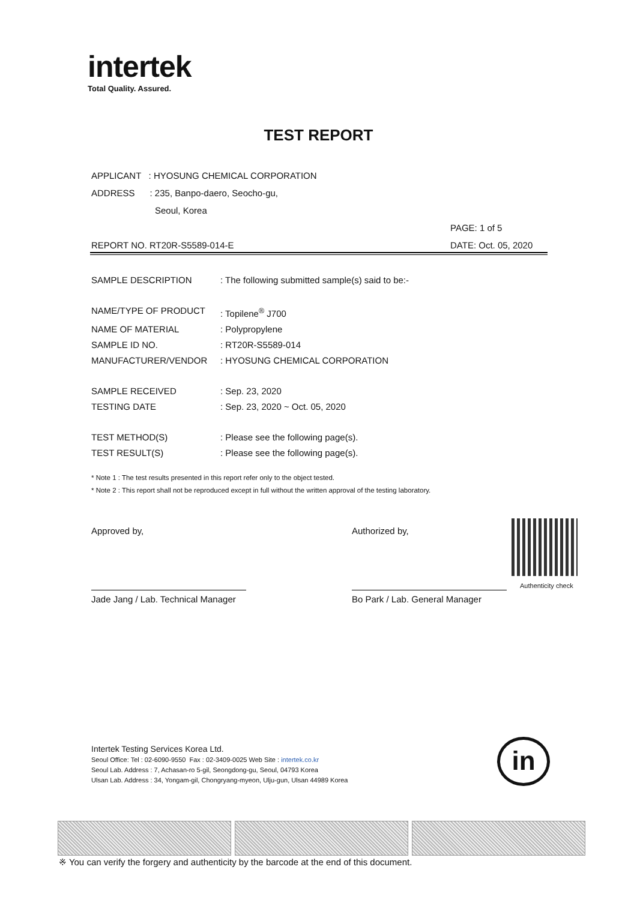intertek
Total Quality. Assured.
TEST REPORT
APPLICANT : HYOSUNG CHEMICAL CORPORATION
ADDRESS : 235, Banpo-daero, Seocho-gu,
Seoul, Korea
PAGE: 1 of 5
REPORT NO. RT20R-S5589-014-E DATE: Oct. 05, 2020
SAMPLE DESCRIPTION: The following submitted sample(s) said to be:-
NAME/TYPE OF PRODUCT: Topilene<sup>®</sup> J700
NAME OF MATERIAL: Polypropylene
SAMPLE ID NO.: RT20R-S5589-014
MANUFACTURER/VENDOR: HYOSUNG CHEMICAL CORPORATION
SAMPLE RECEIVED: Sep. 23, 2020
TESTING DATE: Sep. 23, 2020 ~ Oct. 05, 2020
TEST METHOD(S): Please see the following page(s).
TEST RESULT(S): Please see the following page(s).
* Note 1 : The test results presented in this report refer only to the object tested.
* Note 2 : This report shall not be reproduced except in full without the written approval of the testing laboratory.
Approved by,
Jade Jang / Lab. Technical Manager
Authorized by,
Bo Park / Lab. General Manager
Authenticity check
Intertek Testing Services Korea Ltd.
Seoul Office: Tel : 02-6090-9550 Fax : 02-3409-0025 Web Site : intertek.co.kr
Seoul Lab. Address : 7, Achasan-ro 5-gil, Seongdong-gu, Seoul, 04793 Korea
Ulsan Lab. Address : 34, Yongam-gil, Chongryang-myeon, Ulju-gun, Ulsan 44989 Korea
in
※ You can verify the forgery and authenticity by the barcode at the end of this document.